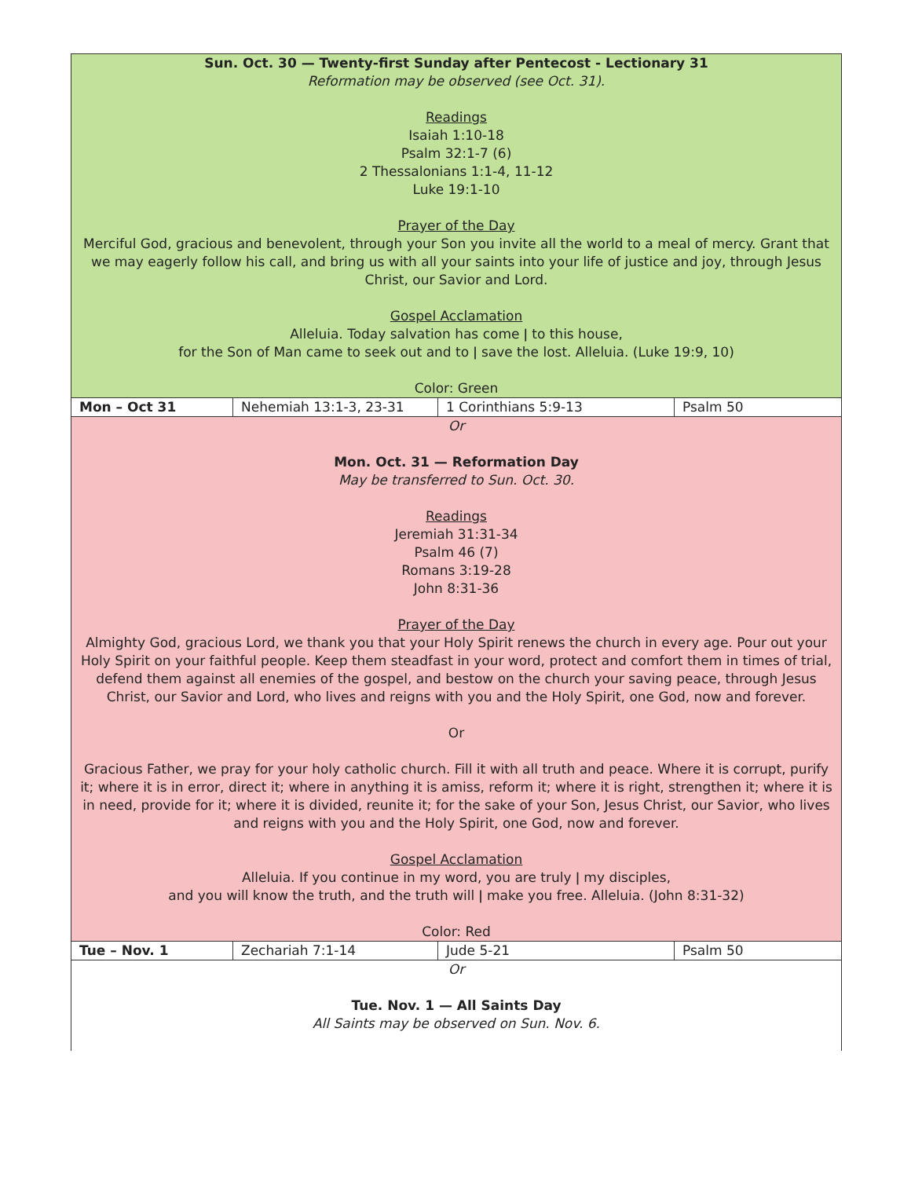| Sun. Oct. 30 — Twenty-first Sunday after Pentecost - Lectionary 31 Reformation may be observed (see Oct. 31). Readings Isaiah 1:10-18 Psalm 32:1-7 (6) 2 Thessalonians 1:1-4, 11-12 Luke 19:1-10 Prayer of the Day Merciful God, gracious and benevolent, through your Son you invite all the world to a meal of mercy. Grant that we may eagerly follow his call, and bring us with all your saints into your life of justice and joy, through Jesus Christ, our Savior and Lord. Gospel Acclamation Alleluia. Today salvation has come ǀ to this house, for the Son of Man came to seek out and to ǀ save the lost. Alleluia. (Luke 19:9, 10) Color: Green | | | |
| Mon – Oct 31 | Nehemiah 13:1-3, 23-31 | 1 Corinthians 5:9-13 | Psalm 50 |
| Or Mon. Oct. 31 — Reformation Day May be transferred to Sun. Oct. 30. Readings Jeremiah 31:31-34 Psalm 46 (7) Romans 3:19-28 John 8:31-36 Prayer of the Day Almighty God, gracious Lord, we thank you that your Holy Spirit renews the church in every age. Pour out your Holy Spirit on your faithful people. Keep them steadfast in your word, protect and comfort them in times of trial, defend them against all enemies of the gospel, and bestow on the church your saving peace, through Jesus Christ, our Savior and Lord, who lives and reigns with you and the Holy Spirit, one God, now and forever. Or Gracious Father, we pray for your holy catholic church. Fill it with all truth and peace. Where it is corrupt, purify it; where it is in error, direct it; where in anything it is amiss, reform it; where it is right, strengthen it; where it is in need, provide for it; where it is divided, reunite it; for the sake of your Son, Jesus Christ, our Savior, who lives and reigns with you and the Holy Spirit, one God, now and forever. Gospel Acclamation Alleluia. If you continue in my word, you are truly ǀ my disciples, and you will know the truth, and the truth will ǀ make you free. Alleluia. (John 8:31-32) Color: Red | | | |
| Tue – Nov. 1 | Zechariah 7:1-14 | Jude 5-21 | Psalm 50 |
| Or Tue. Nov. 1 — All Saints Day All Saints may be observed on Sun. Nov. 6. | | | |